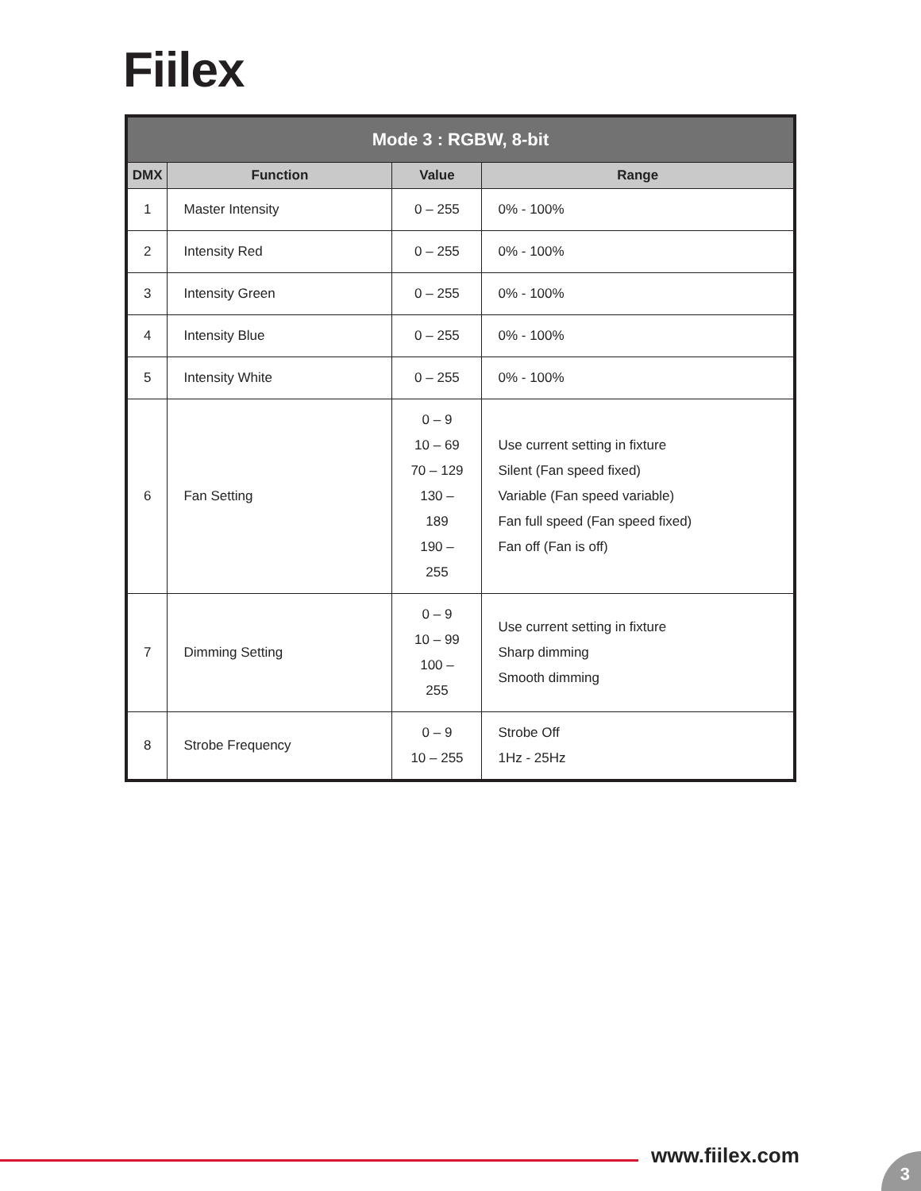Fiilex
| Mode 3 : RGBW, 8-bit | | | |
| --- | --- | --- | --- |
| DMX | Function | Value | Range |
| 1 | Master Intensity | 0 – 255 | 0% - 100% |
| 2 | Intensity Red | 0 – 255 | 0% - 100% |
| 3 | Intensity Green | 0 – 255 | 0% - 100% |
| 4 | Intensity Blue | 0 – 255 | 0% - 100% |
| 5 | Intensity White | 0 – 255 | 0% - 100% |
| 6 | Fan Setting | 0 – 9 10 – 69 70 – 129 130 – 189 190 – 255 | Use current setting in fixture Silent (Fan speed fixed) Variable (Fan speed variable) Fan full speed (Fan speed fixed) Fan off (Fan is off) |
| 7 | Dimming Setting | 0 – 9 10 – 99 100 – 255 | Use current setting in fixture Sharp dimming Smooth dimming |
| 8 | Strobe Frequency | 0 – 9 10 – 255 | Strobe Off 1Hz - 25Hz |
www.fiilex.com 3